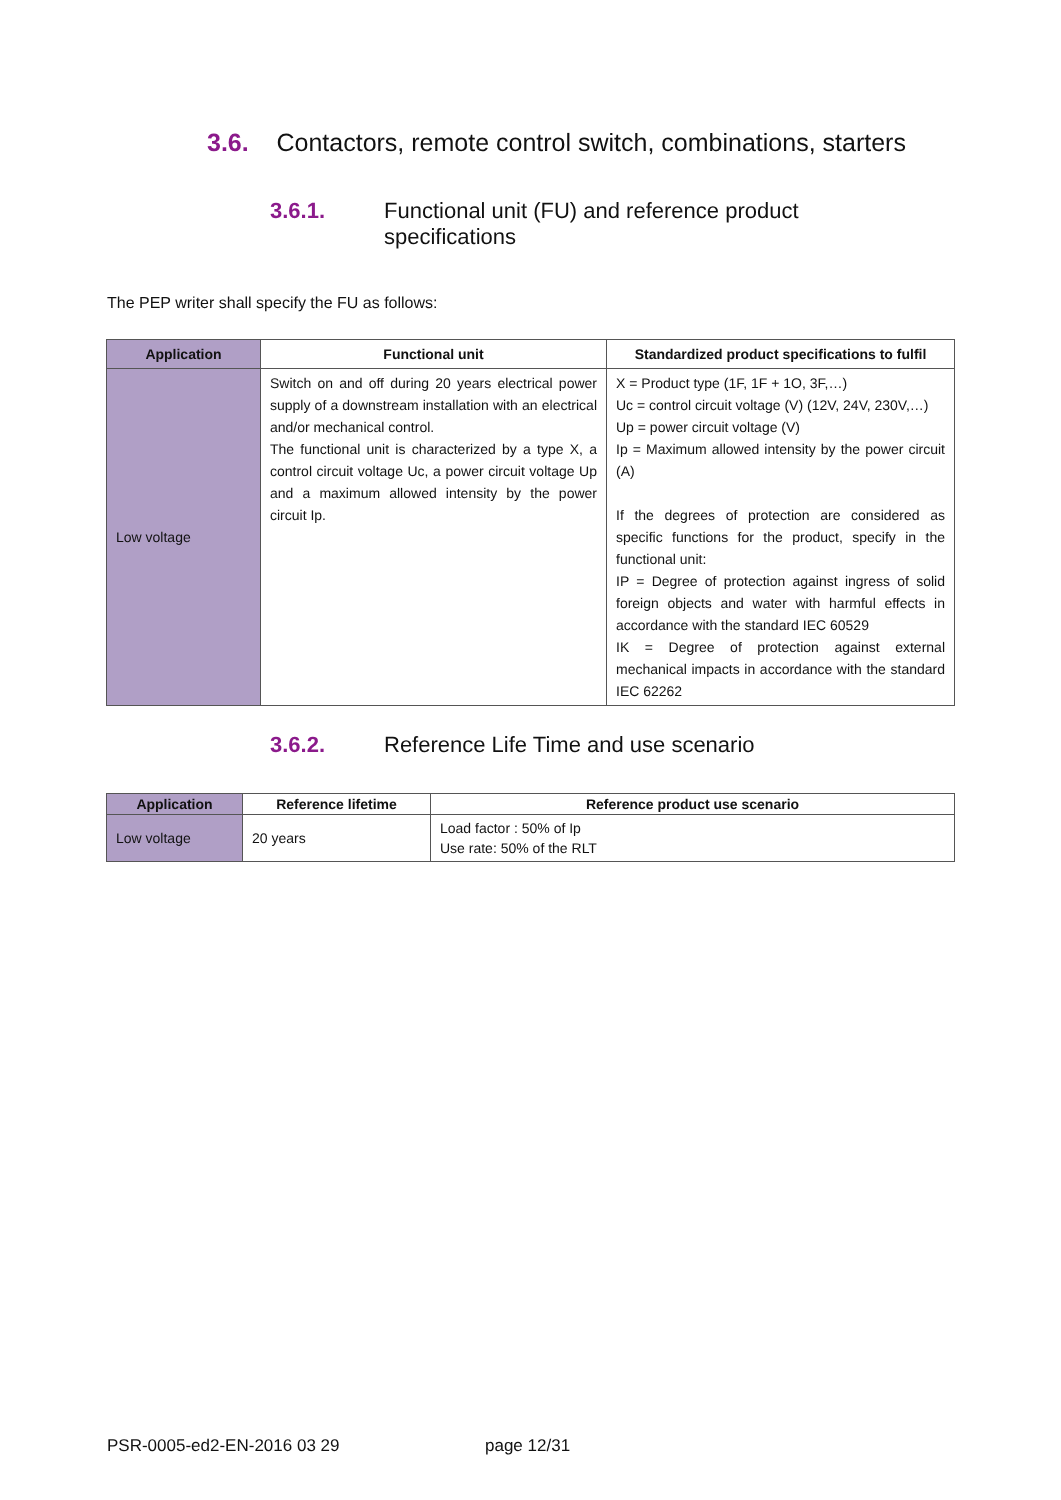3.6. Contactors, remote control switch, combinations, starters
3.6.1. Functional unit (FU) and reference product
specifications
The PEP writer shall specify the FU as follows:
| Application | Functional unit | Standardized product specifications to fulfil |
| --- | --- | --- |
| Low voltage | Switch on and off during 20 years electrical power supply of a downstream installation with an electrical and/or mechanical control. The functional unit is characterized by a type X, a control circuit voltage Uc, a power circuit voltage Up and a maximum allowed intensity by the power circuit Ip. | X = Product type (1F, 1F + 1O, 3F,…) Uc = control circuit voltage (V) (12V, 24V, 230V,…) Up = power circuit voltage (V) Ip = Maximum allowed intensity by the power circuit (A) If the degrees of protection are considered as specific functions for the product, specify in the functional unit: IP = Degree of protection against ingress of solid foreign objects and water with harmful effects in accordance with the standard IEC 60529 IK = Degree of protection against external mechanical impacts in accordance with the standard IEC 62262 |
3.6.2. Reference Life Time and use scenario
| Application | Reference lifetime | Reference product use scenario |
| --- | --- | --- |
| Low voltage | 20 years | Load factor : 50% of Ip Use rate: 50% of the RLT |
PSR-0005-ed2-EN-2016 03 29 page 12/31